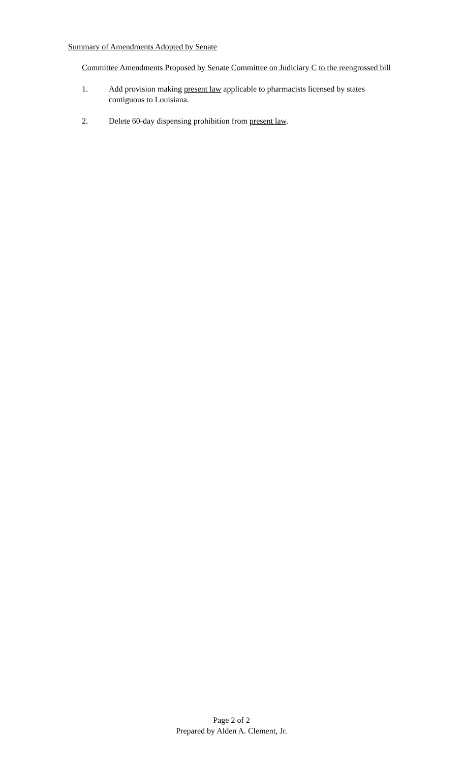Summary of Amendments Adopted by Senate
Committee Amendments Proposed by Senate Committee on Judiciary C to the reengrossed bill
1. Add provision making present law applicable to pharmacists licensed by states contiguous to Louisiana.
2. Delete 60-day dispensing prohibition from present law.
Page 2 of 2
Prepared by Alden A. Clement, Jr.